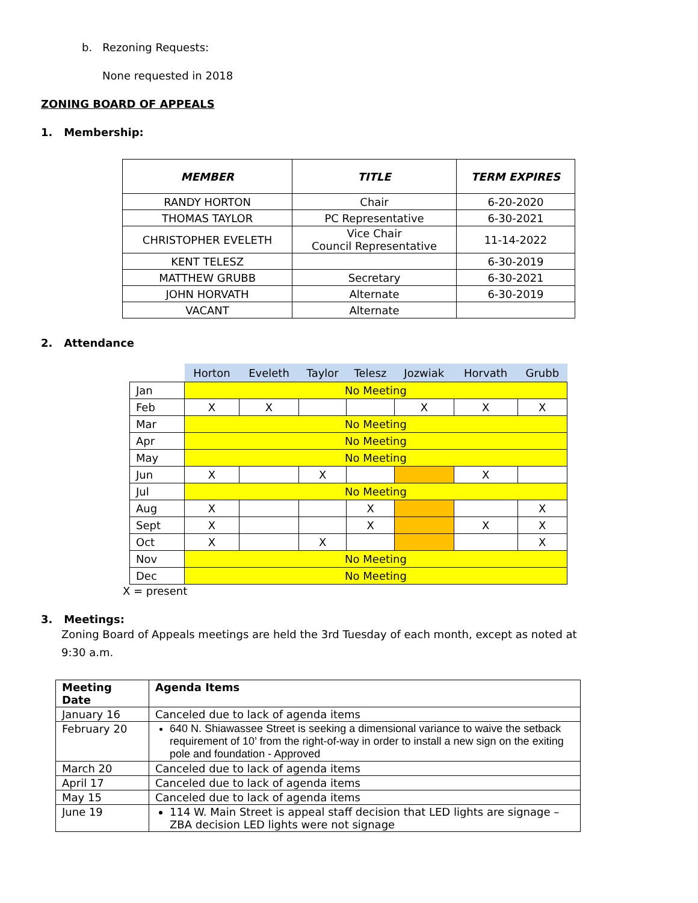b. Rezoning Requests:
None requested in 2018
ZONING BOARD OF APPEALS
1. Membership:
| MEMBER | TITLE | TERM EXPIRES |
| --- | --- | --- |
| RANDY HORTON | Chair | 6-20-2020 |
| THOMAS TAYLOR | PC Representative | 6-30-2021 |
| CHRISTOPHER EVELETH | Vice Chair Council Representative | 11-14-2022 |
| KENT TELESZ | | 6-30-2019 |
| MATTHEW GRUBB | Secretary | 6-30-2021 |
| JOHN HORVATH | Alternate | 6-30-2019 |
| VACANT | Alternate | |
2. Attendance
| | Horton | Eveleth | Taylor | Telesz | Jozwiak | Horvath | Grubb |
| --- | --- | --- | --- | --- | --- | --- | --- |
| Jan | No Meeting | | | | | | |
| Feb | X | X | | | X | X | X |
| Mar | No Meeting | | | | | | |
| Apr | No Meeting | | | | | | |
| May | No Meeting | | | | | | |
| Jun | X | | X | | | X | |
| Jul | No Meeting | | | | | | |
| Aug | X | | | X | | | X |
| Sept | X | | | X | | X | X |
| Oct | X | | X | | | | X |
| Nov | No Meeting | | | | | | |
| Dec | No Meeting | | | | | | |
X = present
3. Meetings:
Zoning Board of Appeals meetings are held the 3rd Tuesday of each month, except as noted at
9:30 a.m.
| Meeting Date | Agenda Items |
| --- | --- |
| January 16 | Canceled due to lack of agenda items |
| February 20 | 640 N. Shiawassee Street is seeking a dimensional variance to waive the setback requirement of 10’ from the right-of-way in order to install a new sign on the exiting pole and foundation - Approved |
| March 20 | Canceled due to lack of agenda items |
| April 17 | Canceled due to lack of agenda items |
| May 15 | Canceled due to lack of agenda items |
| June 19 | 114 W. Main Street is appeal staff decision that LED lights are signage – ZBA decision LED lights were not signage |